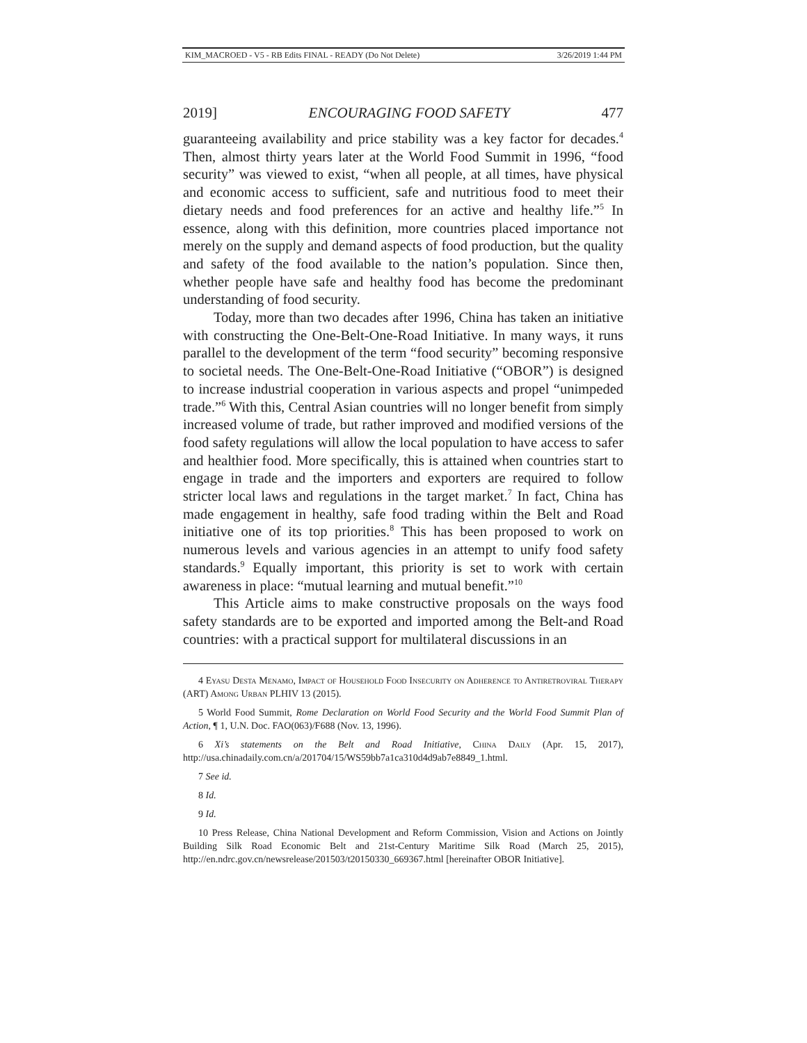KIM_MACROED - V5 - RB Edits FINAL - READY (Do Not Delete) 3/26/2019 1:44 PM
2019] ENCOURAGING FOOD SAFETY 477
guaranteeing availability and price stability was a key factor for decades.<sup>4</sup> Then, almost thirty years later at the World Food Summit in 1996, “food security” was viewed to exist, “when all people, at all times, have physical and economic access to sufficient, safe and nutritious food to meet their dietary needs and food preferences for an active and healthy life.”<sup>5</sup> In essence, along with this definition, more countries placed importance not merely on the supply and demand aspects of food production, but the quality and safety of the food available to the nation’s population. Since then, whether people have safe and healthy food has become the predominant understanding of food security.
Today, more than two decades after 1996, China has taken an initiative with constructing the One-Belt-One-Road Initiative. In many ways, it runs parallel to the development of the term “food security” becoming responsive to societal needs. The One-Belt-One-Road Initiative (“OBOR”) is designed to increase industrial cooperation in various aspects and propel “unimpeded trade.”<sup>6</sup> With this, Central Asian countries will no longer benefit from simply increased volume of trade, but rather improved and modified versions of the food safety regulations will allow the local population to have access to safer and healthier food. More specifically, this is attained when countries start to engage in trade and the importers and exporters are required to follow stricter local laws and regulations in the target market.<sup>7</sup> In fact, China has made engagement in healthy, safe food trading within the Belt and Road initiative one of its top priorities.<sup>8</sup> This has been proposed to work on numerous levels and various agencies in an attempt to unify food safety standards.<sup>9</sup> Equally important, this priority is set to work with certain awareness in place: “mutual learning and mutual benefit.”<sup>10</sup>
This Article aims to make constructive proposals on the ways food safety standards are to be exported and imported among the Belt-and Road countries: with a practical support for multilateral discussions in an
4 Eyasu Desta Menamo, Impact of Household Food Insecurity on Adherence to Antiretroviral Therapy (ART) Among Urban PLHIV 13 (2015).
5 World Food Summit, Rome Declaration on World Food Security and the World Food Summit Plan of Action, ¶ 1, U.N. Doc. FAO(063)/F688 (Nov. 13, 1996).
6 Xi’s statements on the Belt and Road Initiative, China Daily (Apr. 15, 2017), http://usa.chinadaily.com.cn/a/201704/15/WS59bb7a1ca310d4d9ab7e8849_1.html.
7 See id.
8 Id.
9 Id.
10 Press Release, China National Development and Reform Commission, Vision and Actions on Jointly Building Silk Road Economic Belt and 21st-Century Maritime Silk Road (March 25, 2015), http://en.ndrc.gov.cn/newsrelease/201503/t20150330_669367.html [hereinafter OBOR Initiative].